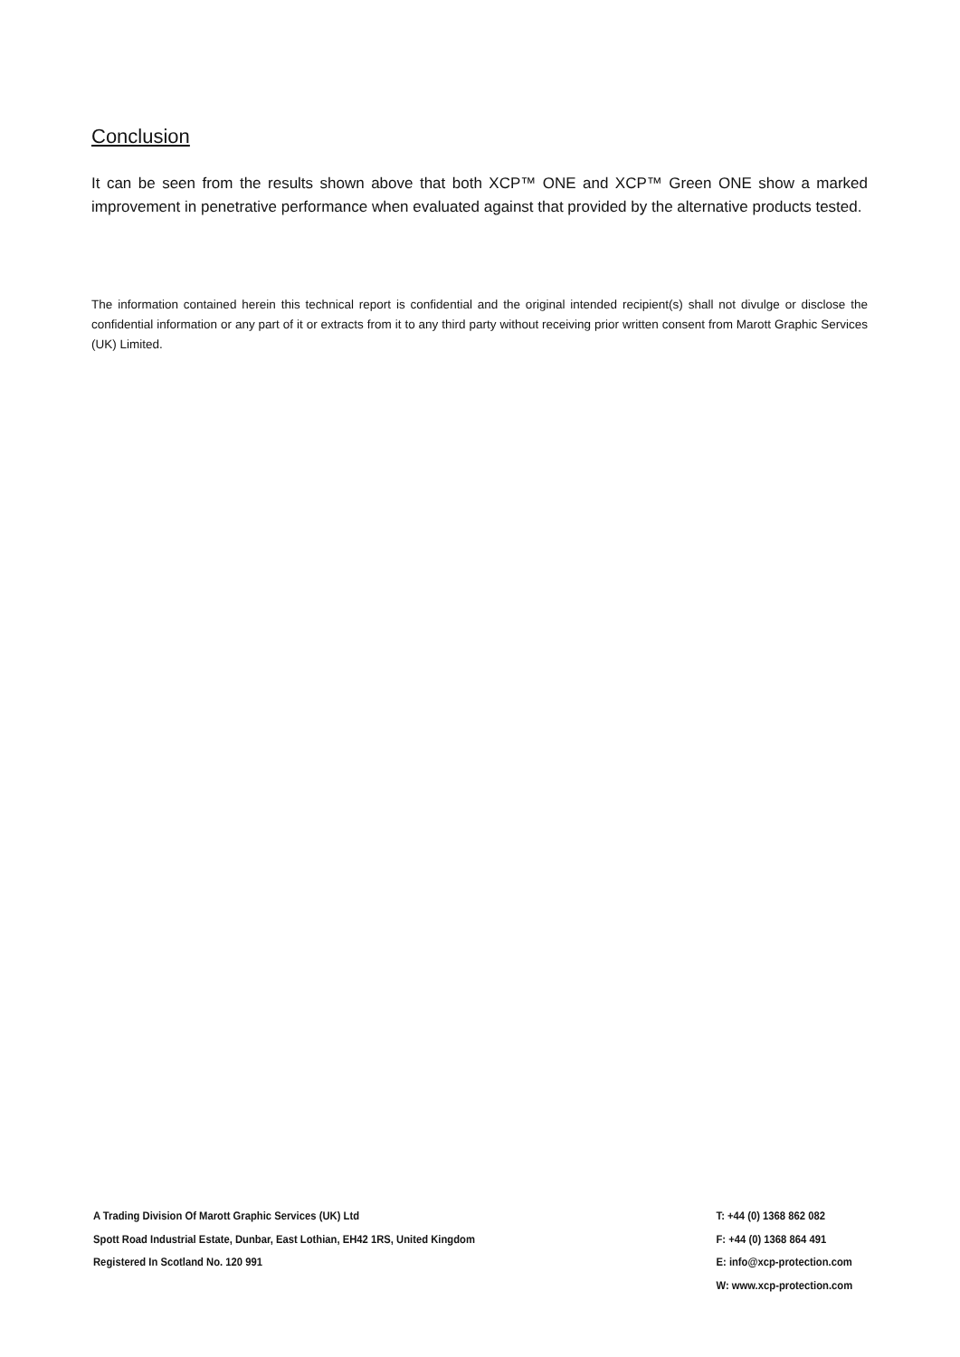Conclusion
It can be seen from the results shown above that both XCP™ ONE and XCP™ Green ONE show a marked improvement in penetrative performance when evaluated against that provided by the alternative products tested.
The information contained herein this technical report is confidential and the original intended recipient(s) shall not divulge or disclose the confidential information or any part of it or extracts from it to any third party without receiving prior written consent from Marott Graphic Services (UK) Limited.
A Trading Division Of Marott Graphic Services (UK) Ltd
Spott Road Industrial Estate, Dunbar, East Lothian, EH42 1RS, United Kingdom
Registered In Scotland No. 120 991
T: +44 (0) 1368 862 082
F: +44 (0) 1368 864 491
E: info@xcp-protection.com
W: www.xcp-protection.com